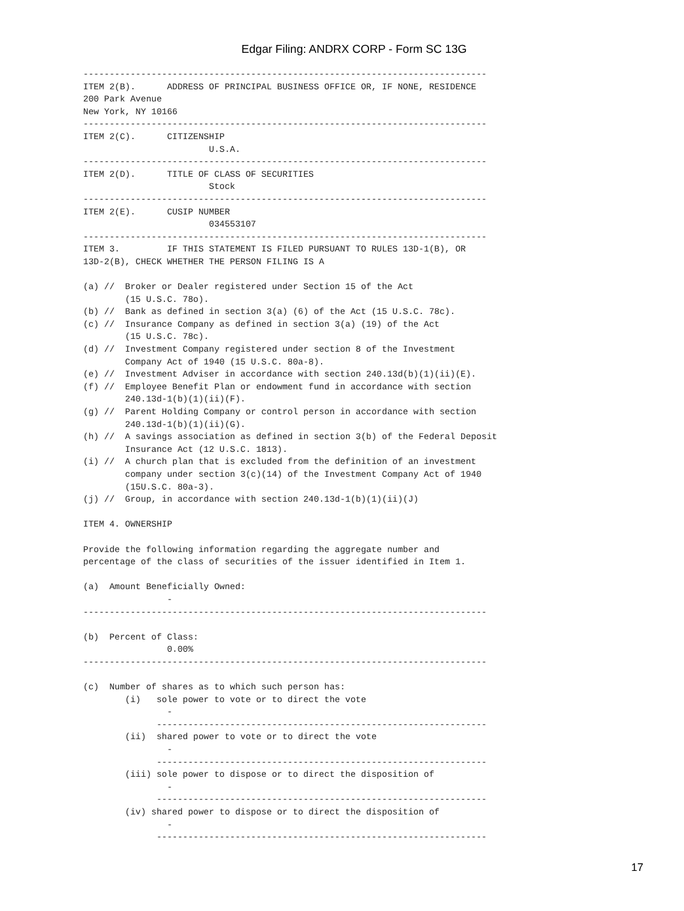Edgar Filing: ANDRX CORP - Form SC 13G
-----------------------------------------------------------------------------
ITEM 2(B).      ADDRESS OF PRINCIPAL BUSINESS OFFICE OR, IF NONE, RESIDENCE
200 Park Avenue
New York, NY 10166
-----------------------------------------------------------------------------
ITEM 2(C).      CITIZENSHIP
                        U.S.A.
-----------------------------------------------------------------------------
ITEM 2(D).      TITLE OF CLASS OF SECURITIES
                        Stock
-----------------------------------------------------------------------------
ITEM 2(E).      CUSIP NUMBER
                        034553107
-----------------------------------------------------------------------------
ITEM 3.         IF THIS STATEMENT IS FILED PURSUANT TO RULES 13D-1(B), OR
13D-2(B), CHECK WHETHER THE PERSON FILING IS A

(a) //  Broker or Dealer registered under Section 15 of the Act
        (15 U.S.C. 78o).
(b) //  Bank as defined in section 3(a) (6) of the Act (15 U.S.C. 78c).
(c) //  Insurance Company as defined in section 3(a) (19) of the Act
        (15 U.S.C. 78c).
(d) //  Investment Company registered under section 8 of the Investment
        Company Act of 1940 (15 U.S.C. 80a-8).
(e) //  Investment Adviser in accordance with section 240.13d(b)(1)(ii)(E).
(f) //  Employee Benefit Plan or endowment fund in accordance with section
        240.13d-1(b)(1)(ii)(F).
(g) //  Parent Holding Company or control person in accordance with section
        240.13d-1(b)(1)(ii)(G).
(h) //  A savings association as defined in section 3(b) of the Federal Deposit
        Insurance Act (12 U.S.C. 1813).
(i) //  A church plan that is excluded from the definition of an investment
        company under section 3(c)(14) of the Investment Company Act of 1940
        (15U.S.C. 80a-3).
(j) //  Group, in accordance with section 240.13d-1(b)(1)(ii)(J)

ITEM 4. OWNERSHIP

Provide the following information regarding the aggregate number and
percentage of the class of securities of the issuer identified in Item 1.

(a)  Amount Beneficially Owned:
                -
-----------------------------------------------------------------------------

(b)  Percent of Class:
                0.00%
-----------------------------------------------------------------------------

(c)  Number of shares as to which such person has:
        (i)   sole power to vote or to direct the vote
                -
              ---------------------------------------------------------------
        (ii)  shared power to vote or to direct the vote
                -
              ---------------------------------------------------------------
        (iii) sole power to dispose or to direct the disposition of
                -
              ---------------------------------------------------------------
        (iv) shared power to dispose or to direct the disposition of
                -
              ---------------------------------------------------------------
17